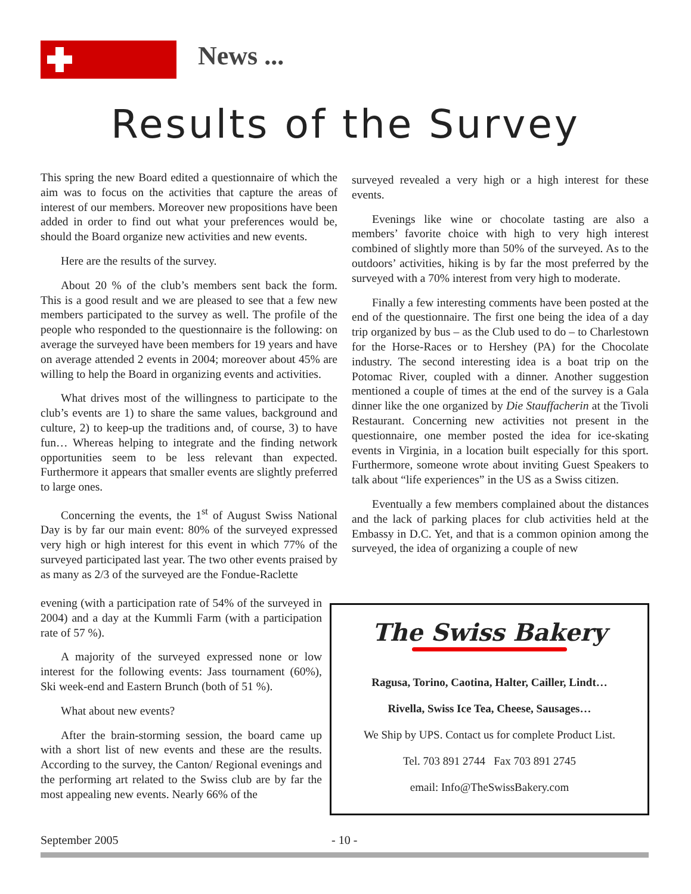News ...
Results of the Survey
This spring the new Board edited a questionnaire of which the aim was to focus on the activities that capture the areas of interest of our members. Moreover new propositions have been added in order to find out what your preferences would be, should the Board organize new activities and new events.
Here are the results of the survey.
About 20 % of the club’s members sent back the form. This is a good result and we are pleased to see that a few new members participated to the survey as well. The profile of the people who responded to the questionnaire is the following: on average the surveyed have been members for 19 years and have on average attended 2 events in 2004; moreover about 45% are willing to help the Board in organizing events and activities.
What drives most of the willingness to participate to the club’s events are 1) to share the same values, background and culture, 2) to keep-up the traditions and, of course, 3) to have fun… Whereas helping to integrate and the finding network opportunities seem to be less relevant than expected. Furthermore it appears that smaller events are slightly preferred to large ones.
Concerning the events, the 1<sup>st</sup> of August Swiss National Day is by far our main event: 80% of the surveyed expressed very high or high interest for this event in which 77% of the surveyed participated last year. The two other events praised by as many as 2/3 of the surveyed are the Fondue-Raclette
evening (with a participation rate of 54% of the surveyed in 2004) and a day at the Kummli Farm (with a participation rate of 57 %).
A majority of the surveyed expressed none or low interest for the following events: Jass tournament (60%), Ski week-end and Eastern Brunch (both of 51 %).
What about new events?
After the brain-storming session, the board came up with a short list of new events and these are the results. According to the survey, the Canton/ Regional evenings and the performing art related to the Swiss club are by far the most appealing new events. Nearly 66% of the
surveyed revealed a very high or a high interest for these events.
Evenings like wine or chocolate tasting are also a members’ favorite choice with high to very high interest combined of slightly more than 50% of the surveyed. As to the outdoors’ activities, hiking is by far the most preferred by the surveyed with a 70% interest from very high to moderate.
Finally a few interesting comments have been posted at the end of the questionnaire. The first one being the idea of a day trip organized by bus – as the Club used to do – to Charlestown for the Horse-Races or to Hershey (PA) for the Chocolate industry. The second interesting idea is a boat trip on the Potomac River, coupled with a dinner. Another suggestion mentioned a couple of times at the end of the survey is a Gala dinner like the one organized by Die Stauffacherin at the Tivoli Restaurant. Concerning new activities not present in the questionnaire, one member posted the idea for ice-skating events in Virginia, in a location built especially for this sport. Furthermore, someone wrote about inviting Guest Speakers to talk about “life experiences” in the US as a Swiss citizen.
Eventually a few members complained about the distances and the lack of parking places for club activities held at the Embassy in D.C. Yet, and that is a common opinion among the surveyed, the idea of organizing a couple of new
The Swiss Bakery
Ragusa, Torino, Caotina, Halter, Cailler, Lindt…
Rivella, Swiss Ice Tea, Cheese, Sausages…
We Ship by UPS. Contact us for complete Product List.
Tel. 703 891 2744 Fax 703 891 2745
email: Info@TheSwissBakery.com
September 2005 - 10 -